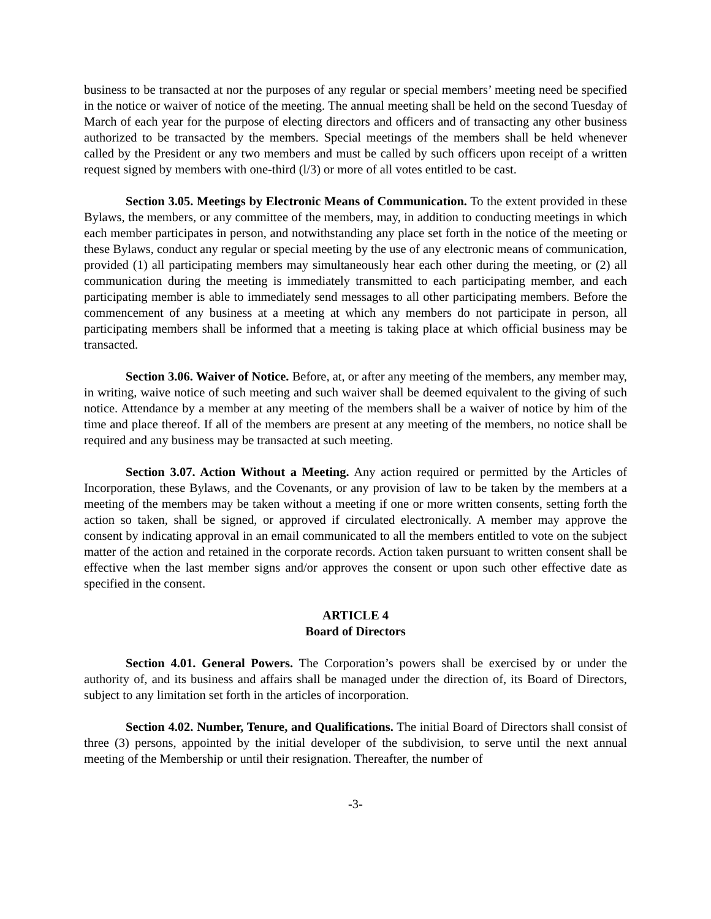business to be transacted at nor the purposes of any regular or special members’ meeting need be specified in the notice or waiver of notice of the meeting. The annual meeting shall be held on the second Tuesday of March of each year for the purpose of electing directors and officers and of transacting any other business authorized to be transacted by the members. Special meetings of the members shall be held whenever called by the President or any two members and must be called by such officers upon receipt of a written request signed by members with one-third (l/3) or more of all votes entitled to be cast.
Section 3.05. Meetings by Electronic Means of Communication. To the extent provided in these Bylaws, the members, or any committee of the members, may, in addition to conducting meetings in which each member participates in person, and notwithstanding any place set forth in the notice of the meeting or these Bylaws, conduct any regular or special meeting by the use of any electronic means of communication, provided (1) all participating members may simultaneously hear each other during the meeting, or (2) all communication during the meeting is immediately transmitted to each participating member, and each participating member is able to immediately send messages to all other participating members. Before the commencement of any business at a meeting at which any members do not participate in person, all participating members shall be informed that a meeting is taking place at which official business may be transacted.
Section 3.06. Waiver of Notice. Before, at, or after any meeting of the members, any member may, in writing, waive notice of such meeting and such waiver shall be deemed equivalent to the giving of such notice. Attendance by a member at any meeting of the members shall be a waiver of notice by him of the time and place thereof. If all of the members are present at any meeting of the members, no notice shall be required and any business may be transacted at such meeting.
Section 3.07. Action Without a Meeting. Any action required or permitted by the Articles of Incorporation, these Bylaws, and the Covenants, or any provision of law to be taken by the members at a meeting of the members may be taken without a meeting if one or more written consents, setting forth the action so taken, shall be signed, or approved if circulated electronically. A member may approve the consent by indicating approval in an email communicated to all the members entitled to vote on the subject matter of the action and retained in the corporate records. Action taken pursuant to written consent shall be effective when the last member signs and/or approves the consent or upon such other effective date as specified in the consent.
ARTICLE 4
Board of Directors
Section 4.01. General Powers. The Corporation’s powers shall be exercised by or under the authority of, and its business and affairs shall be managed under the direction of, its Board of Directors, subject to any limitation set forth in the articles of incorporation.
Section 4.02. Number, Tenure, and Qualifications. The initial Board of Directors shall consist of three (3) persons, appointed by the initial developer of the subdivision, to serve until the next annual meeting of the Membership or until their resignation. Thereafter, the number of
-3-